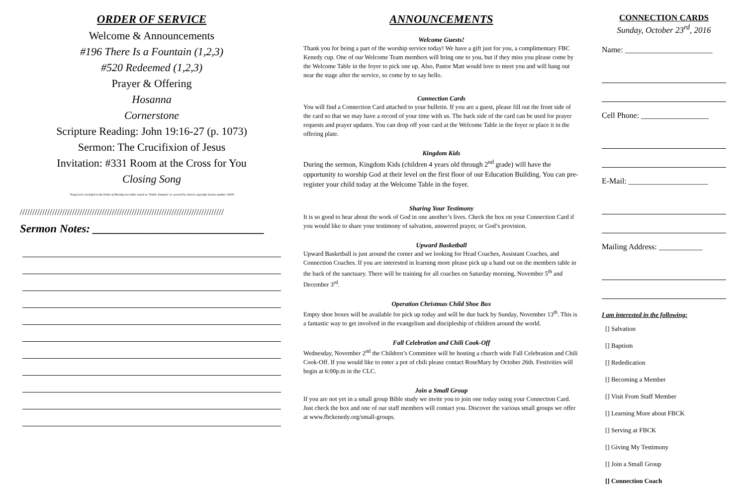ORDER OF SERVICE
Welcome & Announcements
#196 There Is a Fountain (1,2,3)
#520 Redeemed (1,2,3)
Prayer & Offering
Hosanna
Cornerstone
Scripture Reading: John 19:16-27 (p. 1073)
Sermon: The Crucifixion of Jesus
Invitation: #331 Room at the Cross for You
Closing Song
*Song lyrics included in the Order of Worship are either noted as "Public Domain" or covered by church copyright license number 10930
//////////////////////////////////////////////////////////////////////////////////
Sermon Notes: ______________________________
ANNOUNCEMENTS
Welcome Guests!
Thank you for being a part of the worship service today! We have a gift just for you, a complimentary FBC Kenedy cup. One of our Welcome Team members will bring one to you, but if they miss you please come by the Welcome Table in the foyer to pick one up. Also, Pastor Matt would love to meet you and will hang out near the stage after the service, so come by to say hello.
Connection Cards
You will find a Connection Card attached to your bulletin. If you are a guest, please fill out the front side of the card so that we may have a record of your time with us. The back side of the card can be used for prayer requests and prayer updates. You can drop off your card at the Welcome Table in the foyer or place it in the offering plate.
Kingdom Kids
During the sermon, Kingdom Kids (children 4 years old through 2<sup>nd</sup> grade) will have the opportunity to worship God at their level on the first floor of our Education Building. You can pre-register your child today at the Welcome Table in the foyer.
Sharing Your Testimony
It is so good to hear about the work of God in one another’s lives. Check the box on your Connection Card if you would like to share your testimony of salvation, answered prayer, or God’s provision.
Upward Basketball
Upward Basketball is just around the corner and we looking for Head Coaches, Assistant Coaches, and Connection Coaches. If you are interested in learning more please pick up a hand out on the members table in the back of the sanctuary. There will be training for all coaches on Saturday morning, November 5<sup>th</sup> and December 3<sup>rd</sup>.
Operation Christmas Child Shoe Box
Empty shoe boxes will be available for pick up today and will be due back by Sunday, November 13<sup>th</sup>. This is a fantastic way to get involved in the evangelism and discipleship of children around the world.
Fall Celebration and Chili Cook-Off
Wednesday, November 2<sup>nd</sup> the Children’s Committee will be hosting a church wide Fall Celebration and Chili Cook-Off. If you would like to enter a pot of chili please contact RoseMary by October 26th. Festivities will begin at 6:00p.m in the CLC.
Join a Small Group
If you are not yet in a small group Bible study we invite you to join one today using your Connection Card. Just check the box and one of our staff members will contact you. Discover the various small groups we offer at www.fbckenedy.org/small-groups.
CONNECTION CARDS
Sunday, October 23<sup>rd</sup>, 2016
Name: ______________________
Cell Phone: _________________
E-Mail: ____________________
Mailing Address: ___________
I am interested in the following:
[] Salvation
[] Baptism
[] Rededication
[] Becoming a Member
[] Visit From Staff Member
[] Learning More about FBCK
[] Serving at FBCK
[] Giving My Testimony
[] Join a Small Group
[] Connection Coach